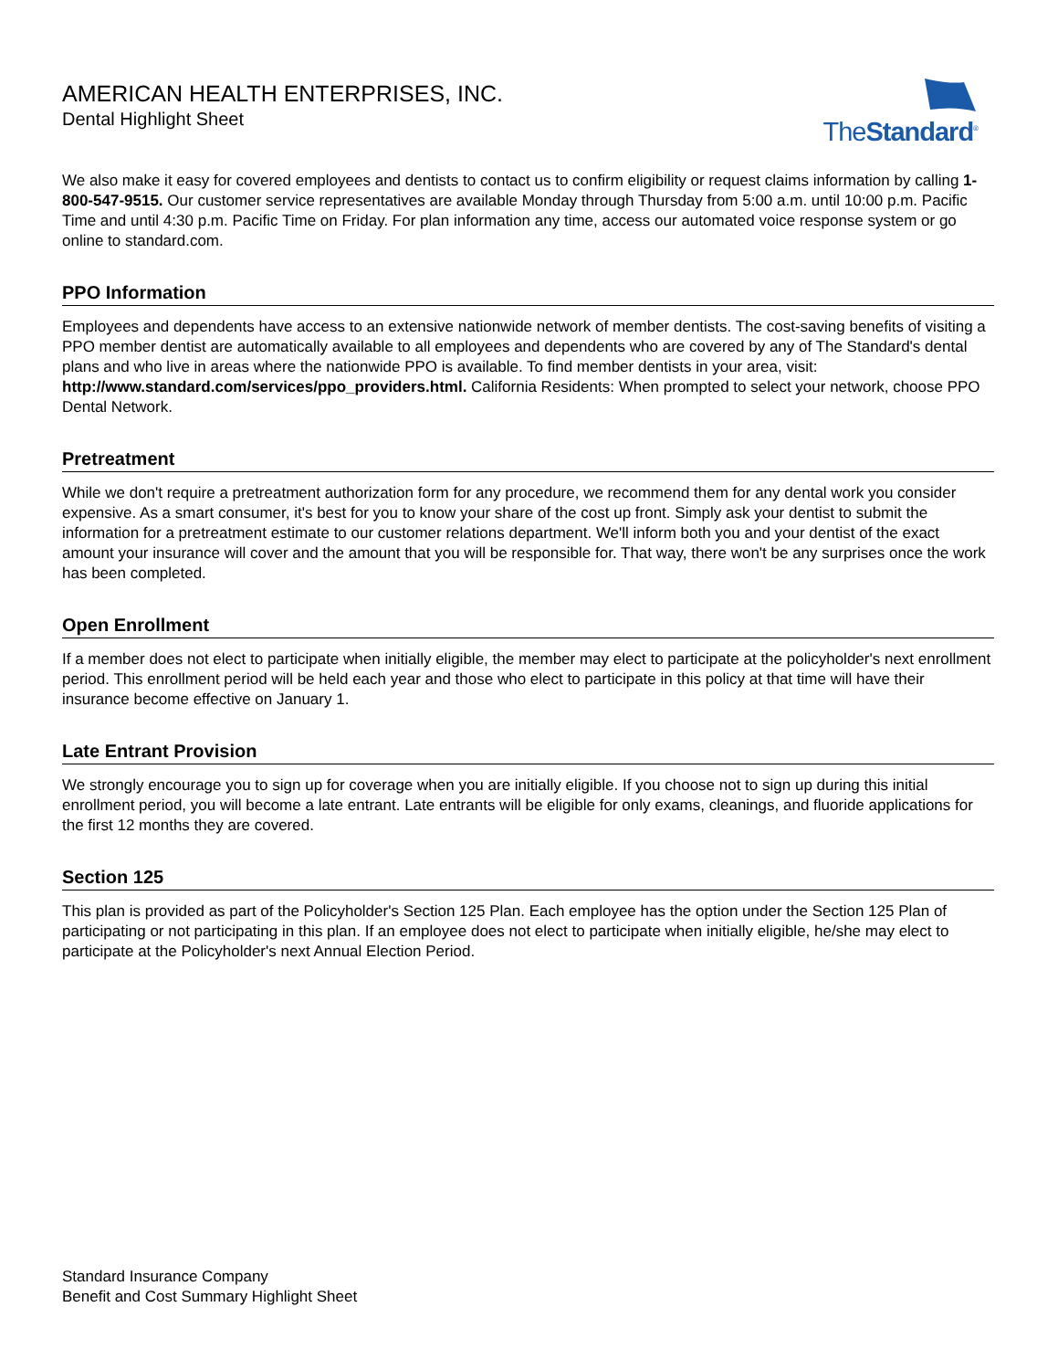AMERICAN HEALTH ENTERPRISES, INC.
Dental Highlight Sheet
TheStandard<sup>®</sup>
We also make it easy for covered employees and dentists to contact us to confirm eligibility or request claims information by calling 1-800-547-9515. Our customer service representatives are available Monday through Thursday from 5:00 a.m. until 10:00 p.m. Pacific Time and until 4:30 p.m. Pacific Time on Friday. For plan information any time, access our automated voice response system or go online to standard.com.
PPO Information
Employees and dependents have access to an extensive nationwide network of member dentists. The cost-saving benefits of visiting a PPO member dentist are automatically available to all employees and dependents who are covered by any of The Standard's dental plans and who live in areas where the nationwide PPO is available. To find member dentists in your area, visit: http://www.standard.com/services/ppo_providers.html. California Residents: When prompted to select your network, choose PPO Dental Network.
Pretreatment
While we don't require a pretreatment authorization form for any procedure, we recommend them for any dental work you consider expensive. As a smart consumer, it's best for you to know your share of the cost up front. Simply ask your dentist to submit the information for a pretreatment estimate to our customer relations department. We'll inform both you and your dentist of the exact amount your insurance will cover and the amount that you will be responsible for. That way, there won't be any surprises once the work has been completed.
Open Enrollment
If a member does not elect to participate when initially eligible, the member may elect to participate at the policyholder's next enrollment period. This enrollment period will be held each year and those who elect to participate in this policy at that time will have their insurance become effective on January 1.
Late Entrant Provision
We strongly encourage you to sign up for coverage when you are initially eligible. If you choose not to sign up during this initial enrollment period, you will become a late entrant. Late entrants will be eligible for only exams, cleanings, and fluoride applications for the first 12 months they are covered.
Section 125
This plan is provided as part of the Policyholder's Section 125 Plan. Each employee has the option under the Section 125 Plan of participating or not participating in this plan. If an employee does not elect to participate when initially eligible, he/she may elect to participate at the Policyholder's next Annual Election Period.
Standard Insurance Company
Benefit and Cost Summary Highlight Sheet